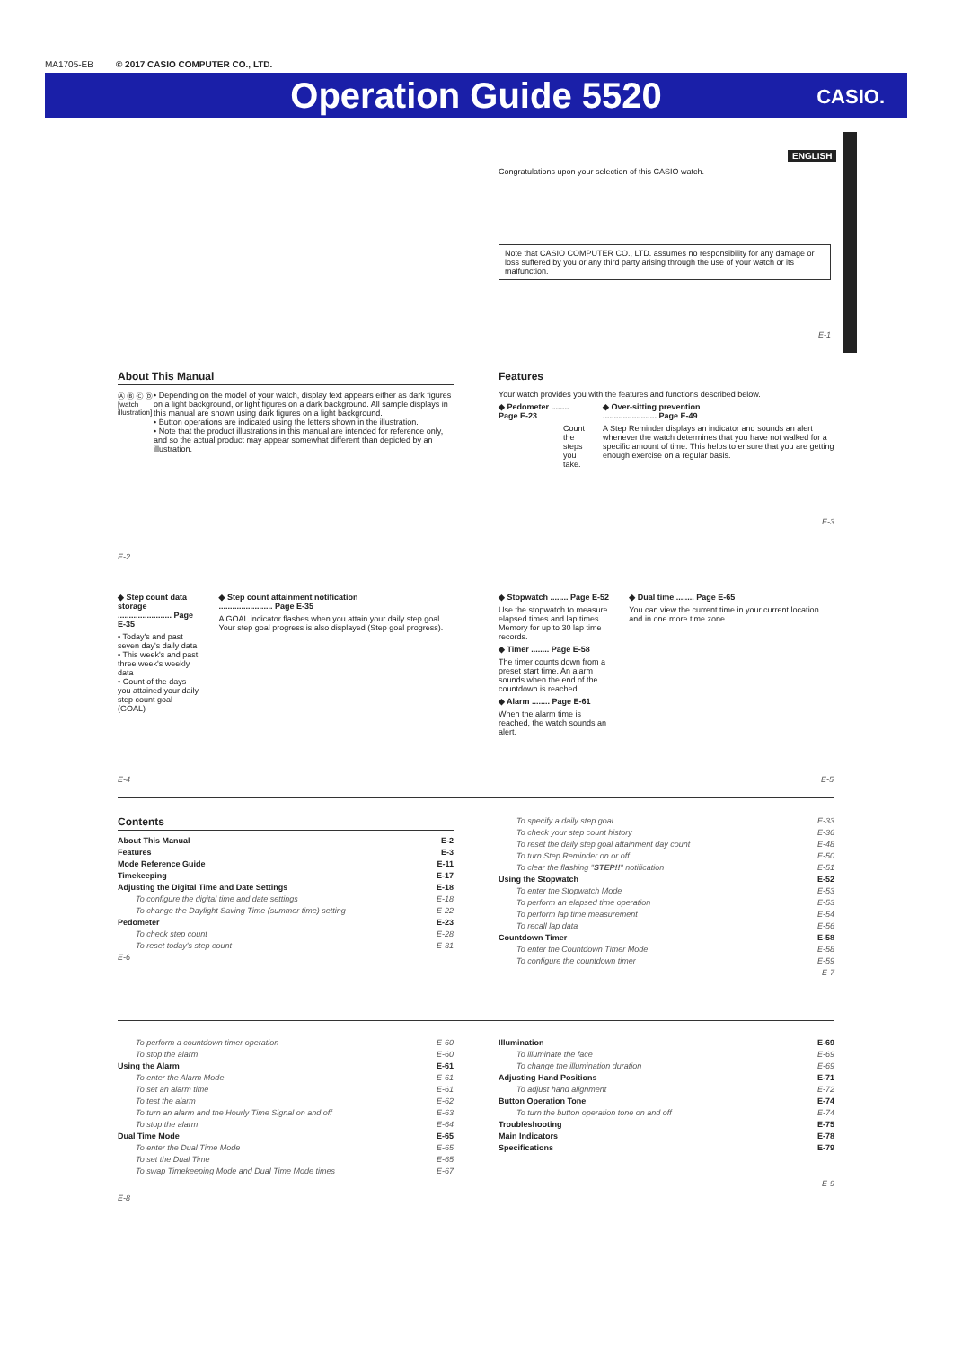MA1705-EB © 2017 CASIO COMPUTER CO., LTD.
Operation Guide 5520
CASIO.
ENGLISH
Congratulations upon your selection of this CASIO watch.
Note that CASIO COMPUTER CO., LTD. assumes no responsibility for any damage or loss suffered by you or any third party arising through the use of your watch or its malfunction.
E-1
About This Manual
Ⓐ Ⓑ Ⓒ Ⓓ
[watch illustration]
• Depending on the model of your watch, display text appears either as dark figures on a light background, or light figures on a dark background. All sample displays in this manual are shown using dark figures on a light background.
• Button operations are indicated using the letters shown in the illustration.
• Note that the product illustrations in this manual are intended for reference only, and so the actual product may appear somewhat different than depicted by an illustration.
E-2
Features
Your watch provides you with the features and functions described below.
◆ Pedometer ........ Page E-23
Count the steps you take.
◆ Over-sitting prevention
........................ Page E-49
A Step Reminder displays an indicator and sounds an alert whenever the watch determines that you have not walked for a specific amount of time. This helps to ensure that you are getting enough exercise on a regular basis.
E-3
◆ Step count data storage
........................ Page E-35
• Today's and past seven day's daily data
• This week's and past three week's weekly data
• Count of the days you attained your daily step count goal (GOAL)
◆ Step count attainment notification
........................ Page E-35
A GOAL indicator flashes when you attain your daily step goal. Your step goal progress is also displayed (Step goal progress).
E-4
◆ Stopwatch ........ Page E-52
Use the stopwatch to measure elapsed times and lap times. Memory for up to 30 lap time records.
◆ Timer ........ Page E-58
The timer counts down from a preset start time. An alarm sounds when the end of the countdown is reached.
◆ Alarm ........ Page E-61
When the alarm time is reached, the watch sounds an alert.
◆ Dual time ........ Page E-65
You can view the current time in your current location and in one more time zone.
E-5
Contents
About This Manual E-2
Features E-3
Mode Reference Guide E-11
Timekeeping E-17
Adjusting the Digital Time and Date Settings E-18
To configure the digital time and date settings E-18
To change the Daylight Saving Time (summer time) setting E-22
Pedometer E-23
To check step count E-28
To reset today's step count E-31
E-6
To specify a daily step goal E-33
To check your step count history E-36
To reset the daily step goal attainment day count E-48
To turn Step Reminder on or off E-50
To clear the flashing "STEP!!" notification E-51
Using the Stopwatch E-52
To enter the Stopwatch Mode E-53
To perform an elapsed time operation E-53
To perform lap time measurement E-54
To recall lap data E-56
Countdown Timer E-58
To enter the Countdown Timer Mode E-58
To configure the countdown timer E-59
E-7
To perform a countdown timer operation E-60
To stop the alarm E-60
Using the Alarm E-61
To enter the Alarm Mode E-61
To set an alarm time E-61
To test the alarm E-62
To turn an alarm and the Hourly Time Signal on and off E-63
To stop the alarm E-64
Dual Time Mode E-65
To enter the Dual Time Mode E-65
To set the Dual Time E-65
To swap Timekeeping Mode and Dual Time Mode times E-67
E-8
Illumination E-69
To illuminate the face E-69
To change the illumination duration E-69
Adjusting Hand Positions E-71
To adjust hand alignment E-72
Button Operation Tone E-74
To turn the button operation tone on and off E-74
Troubleshooting E-75
Main Indicators E-78
Specifications E-79
E-9